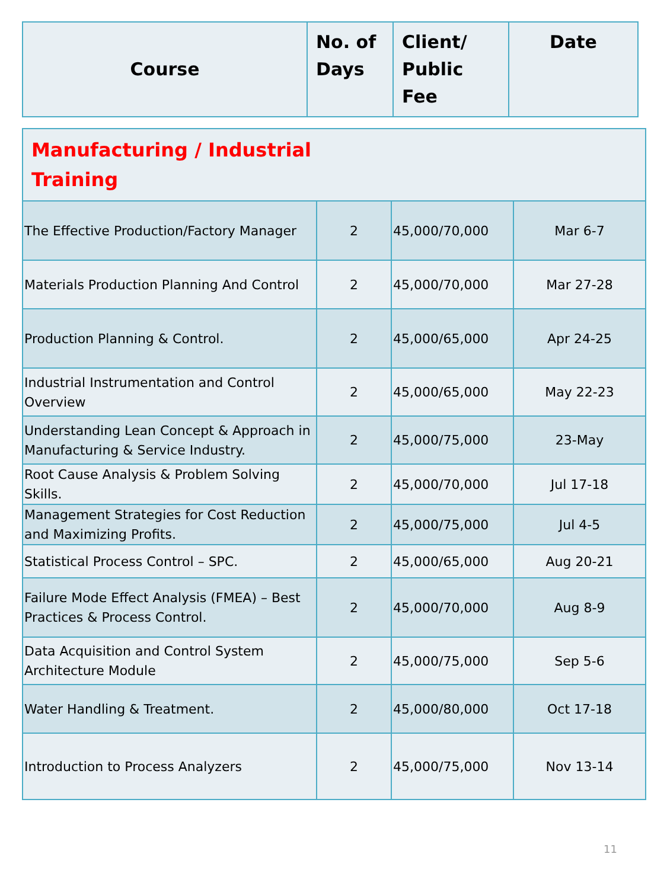| Course | No. of Days | Client/ Public Fee | Date |
| --- | --- | --- | --- |
| Manufacturing / Industrial Training | | | |
| The Effective Production/Factory Manager | 2 | 45,000/70,000 | Mar 6-7 |
| Materials Production Planning And Control | 2 | 45,000/70,000 | Mar 27-28 |
| Production Planning & Control. | 2 | 45,000/65,000 | Apr 24-25 |
| Industrial Instrumentation and Control Overview | 2 | 45,000/65,000 | May 22-23 |
| Understanding Lean Concept & Approach in Manufacturing & Service Industry. | 2 | 45,000/75,000 | 23-May |
| Root Cause Analysis & Problem Solving Skills. | 2 | 45,000/70,000 | Jul 17-18 |
| Management Strategies for Cost Reduction and Maximizing Profits. | 2 | 45,000/75,000 | Jul 4-5 |
| Statistical Process Control – SPC. | 2 | 45,000/65,000 | Aug 20-21 |
| Failure Mode Effect Analysis (FMEA) – Best Practices & Process Control. | 2 | 45,000/70,000 | Aug 8-9 |
| Data Acquisition and Control System Architecture Module | 2 | 45,000/75,000 | Sep 5-6 |
| Water Handling & Treatment. | 2 | 45,000/80,000 | Oct 17-18 |
| Introduction to Process Analyzers | 2 | 45,000/75,000 | Nov 13-14 |
11